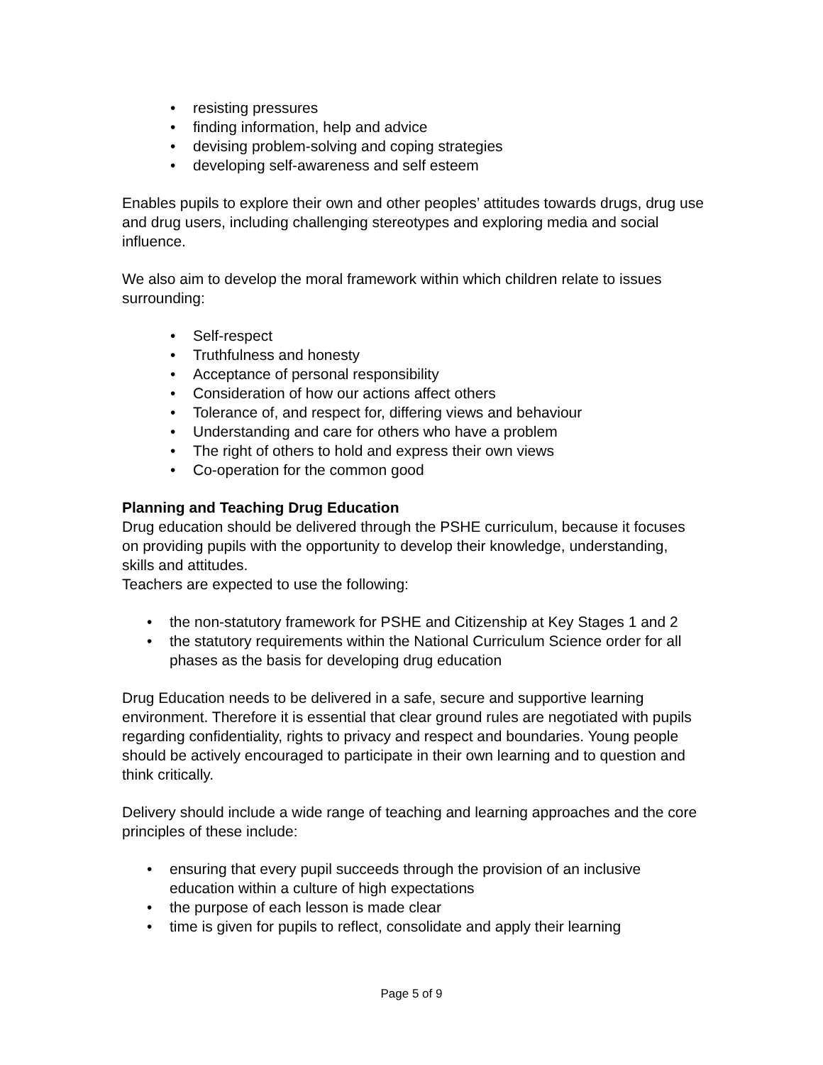• resisting pressures
• finding information, help and advice
• devising problem-solving and coping strategies
• developing self-awareness and self esteem
Enables pupils to explore their own and other peoples’ attitudes towards drugs, drug use and drug users, including challenging stereotypes and exploring media and social influence.
We also aim to develop the moral framework within which children relate to issues surrounding:
• Self-respect
• Truthfulness and honesty
• Acceptance of personal responsibility
• Consideration of how our actions affect others
• Tolerance of, and respect for, differing views and behaviour
• Understanding and care for others who have a problem
• The right of others to hold and express their own views
• Co-operation for the common good
Planning and Teaching Drug Education
Drug education should be delivered through the PSHE curriculum, because it focuses on providing pupils with the opportunity to develop their knowledge, understanding, skills and attitudes.
Teachers are expected to use the following:
• the non-statutory framework for PSHE and Citizenship at Key Stages 1 and 2
• the statutory requirements within the National Curriculum Science order for all phases as the basis for developing drug education
Drug Education needs to be delivered in a safe, secure and supportive learning environment. Therefore it is essential that clear ground rules are negotiated with pupils regarding confidentiality, rights to privacy and respect and boundaries. Young people should be actively encouraged to participate in their own learning and to question and think critically.
Delivery should include a wide range of teaching and learning approaches and the core principles of these include:
• ensuring that every pupil succeeds through the provision of an inclusive education within a culture of high expectations
• the purpose of each lesson is made clear
• time is given for pupils to reflect, consolidate and apply their learning
Page 5 of 9